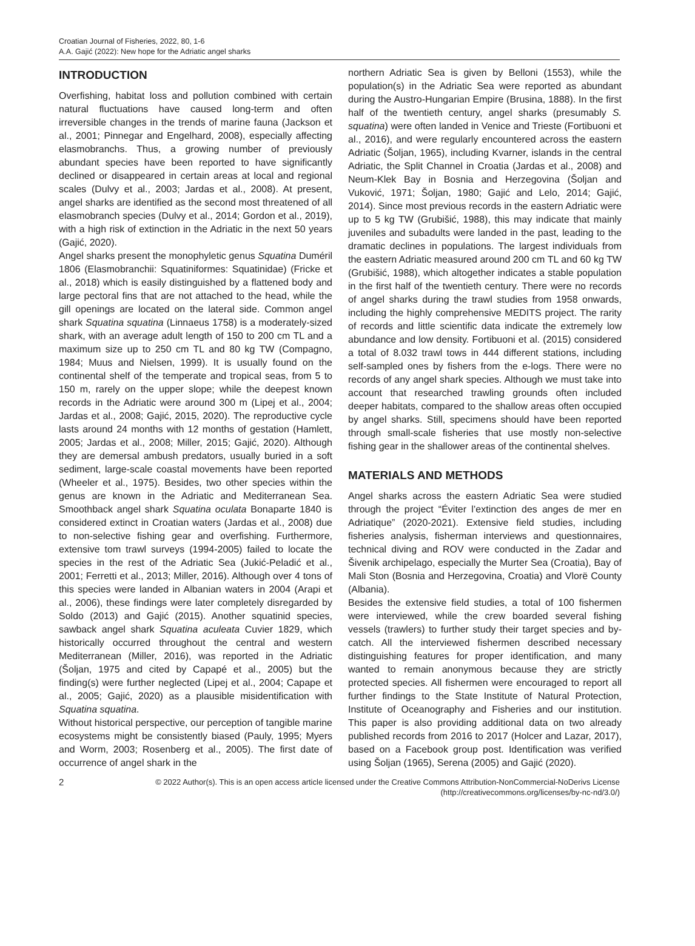Croatian Journal of Fisheries, 2022, 80, 1-6
A.A. Gajić (2022): New hope for the Adriatic angel sharks
INTRODUCTION
Overfishing, habitat loss and pollution combined with certain natural fluctuations have caused long-term and often irreversible changes in the trends of marine fauna (Jackson et al., 2001; Pinnegar and Engelhard, 2008), especially affecting elasmobranchs. Thus, a growing number of previously abundant species have been reported to have significantly declined or disappeared in certain areas at local and regional scales (Dulvy et al., 2003; Jardas et al., 2008). At present, angel sharks are identified as the second most threatened of all elasmobranch species (Dulvy et al., 2014; Gordon et al., 2019), with a high risk of extinction in the Adriatic in the next 50 years (Gajić, 2020).
Angel sharks present the monophyletic genus Squatina Duméril 1806 (Elasmobranchii: Squatiniformes: Squatinidae) (Fricke et al., 2018) which is easily distinguished by a flattened body and large pectoral fins that are not attached to the head, while the gill openings are located on the lateral side. Common angel shark Squatina squatina (Linnaeus 1758) is a moderately-sized shark, with an average adult length of 150 to 200 cm TL and a maximum size up to 250 cm TL and 80 kg TW (Compagno, 1984; Muus and Nielsen, 1999). It is usually found on the continental shelf of the temperate and tropical seas, from 5 to 150 m, rarely on the upper slope; while the deepest known records in the Adriatic were around 300 m (Lipej et al., 2004; Jardas et al., 2008; Gajić, 2015, 2020). The reproductive cycle lasts around 24 months with 12 months of gestation (Hamlett, 2005; Jardas et al., 2008; Miller, 2015; Gajić, 2020). Although they are demersal ambush predators, usually buried in a soft sediment, large-scale coastal movements have been reported (Wheeler et al., 1975). Besides, two other species within the genus are known in the Adriatic and Mediterranean Sea. Smoothback angel shark Squatina oculata Bonaparte 1840 is considered extinct in Croatian waters (Jardas et al., 2008) due to non-selective fishing gear and overfishing. Furthermore, extensive tom trawl surveys (1994-2005) failed to locate the species in the rest of the Adriatic Sea (Jukić-Peladić et al., 2001; Ferretti et al., 2013; Miller, 2016). Although over 4 tons of this species were landed in Albanian waters in 2004 (Arapi et al., 2006), these findings were later completely disregarded by Soldo (2013) and Gajić (2015). Another squatinid species, sawback angel shark Squatina aculeata Cuvier 1829, which historically occurred throughout the central and western Mediterranean (Miller, 2016), was reported in the Adriatic (Šoljan, 1975 and cited by Capapé et al., 2005) but the finding(s) were further neglected (Lipej et al., 2004; Capape et al., 2005; Gajić, 2020) as a plausible misidentification with Squatina squatina.
Without historical perspective, our perception of tangible marine ecosystems might be consistently biased (Pauly, 1995; Myers and Worm, 2003; Rosenberg et al., 2005). The first date of occurrence of angel shark in the
northern Adriatic Sea is given by Belloni (1553), while the population(s) in the Adriatic Sea were reported as abundant during the Austro-Hungarian Empire (Brusina, 1888). In the first half of the twentieth century, angel sharks (presumably S. squatina) were often landed in Venice and Trieste (Fortibuoni et al., 2016), and were regularly encountered across the eastern Adriatic (Šoljan, 1965), including Kvarner, islands in the central Adriatic, the Split Channel in Croatia (Jardas et al., 2008) and Neum-Klek Bay in Bosnia and Herzegovina (Šoljan and Vuković, 1971; Šoljan, 1980; Gajić and Lelo, 2014; Gajić, 2014). Since most previous records in the eastern Adriatic were up to 5 kg TW (Grubišić, 1988), this may indicate that mainly juveniles and subadults were landed in the past, leading to the dramatic declines in populations. The largest individuals from the eastern Adriatic measured around 200 cm TL and 60 kg TW (Grubišić, 1988), which altogether indicates a stable population in the first half of the twentieth century. There were no records of angel sharks during the trawl studies from 1958 onwards, including the highly comprehensive MEDITS project. The rarity of records and little scientific data indicate the extremely low abundance and low density. Fortibuoni et al. (2015) considered a total of 8.032 trawl tows in 444 different stations, including self-sampled ones by fishers from the e-logs. There were no records of any angel shark species. Although we must take into account that researched trawling grounds often included deeper habitats, compared to the shallow areas often occupied by angel sharks. Still, specimens should have been reported through small-scale fisheries that use mostly non-selective fishing gear in the shallower areas of the continental shelves.
MATERIALS AND METHODS
Angel sharks across the eastern Adriatic Sea were studied through the project “Éviter l’extinction des anges de mer en Adriatique” (2020-2021). Extensive field studies, including fisheries analysis, fisherman interviews and questionnaires, technical diving and ROV were conducted in the Zadar and Šivenik archipelago, especially the Murter Sea (Croatia), Bay of Mali Ston (Bosnia and Herzegovina, Croatia) and Vlorë County (Albania).
Besides the extensive field studies, a total of 100 fishermen were interviewed, while the crew boarded several fishing vessels (trawlers) to further study their target species and by-catch. All the interviewed fishermen described necessary distinguishing features for proper identification, and many wanted to remain anonymous because they are strictly protected species. All fishermen were encouraged to report all further findings to the State Institute of Natural Protection, Institute of Oceanography and Fisheries and our institution. This paper is also providing additional data on two already published records from 2016 to 2017 (Holcer and Lazar, 2017), based on a Facebook group post. Identification was verified using Šoljan (1965), Serena (2005) and Gajić (2020).
2
© 2022 Author(s). This is an open access article licensed under the Creative Commons Attribution-NonCommercial-NoDerivs License
(http://creativecommons.org/licenses/by-nc-nd/3.0/)